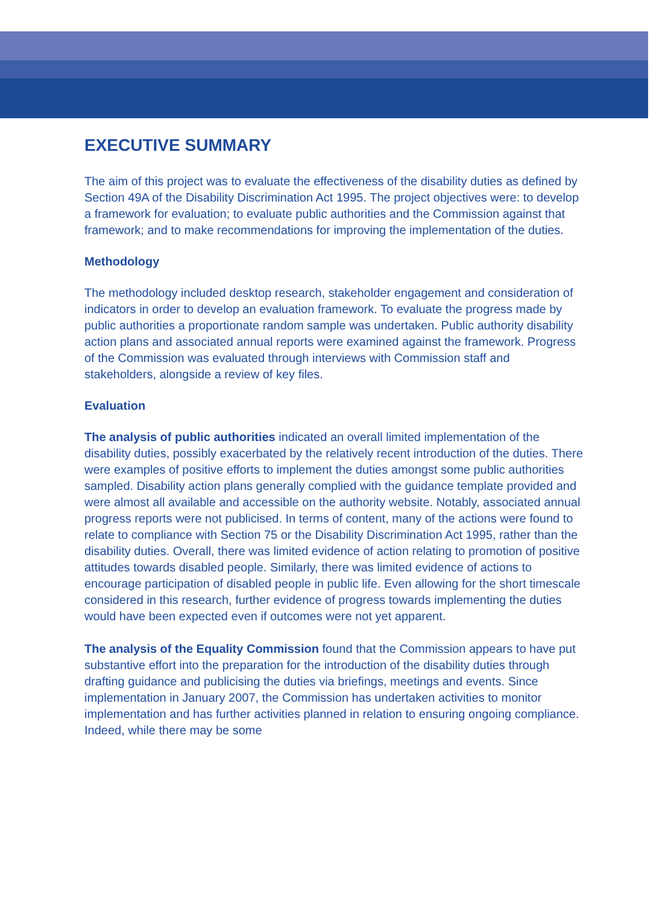EXECUTIVE SUMMARY
The aim of this project was to evaluate the effectiveness of the disability duties as defined by Section 49A of the Disability Discrimination Act 1995. The project objectives were: to develop a framework for evaluation; to evaluate public authorities and the Commission against that framework; and to make recommendations for improving the implementation of the duties.
Methodology
The methodology included desktop research, stakeholder engagement and consideration of indicators in order to develop an evaluation framework. To evaluate the progress made by public authorities a proportionate random sample was undertaken. Public authority disability action plans and associated annual reports were examined against the framework. Progress of the Commission was evaluated through interviews with Commission staff and stakeholders, alongside a review of key files.
Evaluation
The analysis of public authorities indicated an overall limited implementation of the disability duties, possibly exacerbated by the relatively recent introduction of the duties. There were examples of positive efforts to implement the duties amongst some public authorities sampled. Disability action plans generally complied with the guidance template provided and were almost all available and accessible on the authority website. Notably, associated annual progress reports were not publicised. In terms of content, many of the actions were found to relate to compliance with Section 75 or the Disability Discrimination Act 1995, rather than the disability duties. Overall, there was limited evidence of action relating to promotion of positive attitudes towards disabled people. Similarly, there was limited evidence of actions to encourage participation of disabled people in public life. Even allowing for the short timescale considered in this research, further evidence of progress towards implementing the duties would have been expected even if outcomes were not yet apparent.
The analysis of the Equality Commission found that the Commission appears to have put substantive effort into the preparation for the introduction of the disability duties through drafting guidance and publicising the duties via briefings, meetings and events. Since implementation in January 2007, the Commission has undertaken activities to monitor implementation and has further activities planned in relation to ensuring ongoing compliance. Indeed, while there may be some